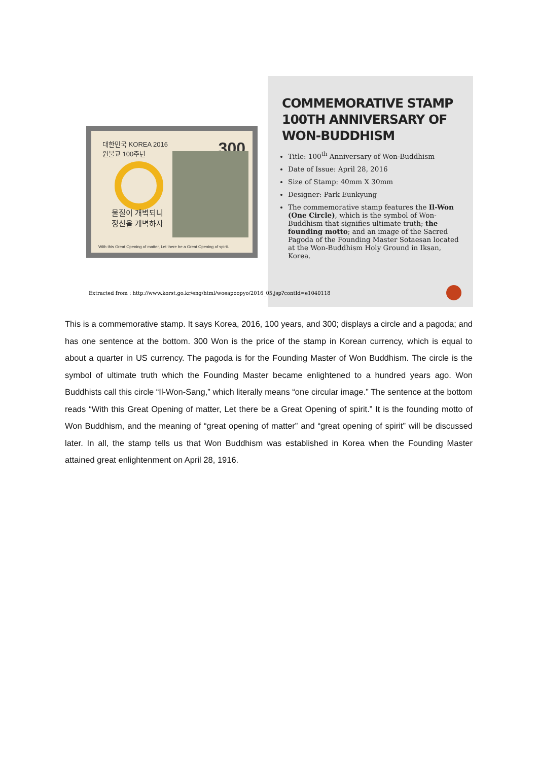대한민국 KOREA 2016
원불교 100주년
300
물질이 개벽되니
정신을 개벽하자
With this Great Opening of matter, Let there be a Great Opening of spirit.
COMMEMORATIVE STAMP 100TH ANNIVERSARY OF WON-BUDDHISM
Title: 100<sup>th</sup> Anniversary of Won-Buddhism
Date of Issue: April 28, 2016
Size of Stamp: 40mm X 30mm
Designer: Park Eunkyung
The commemorative stamp features the Il-Won (One Circle), which is the symbol of Won-Buddhism that signifies ultimate truth; the founding motto; and an image of the Sacred Pagoda of the Founding Master Sotaesan located at the Won-Buddhism Holy Ground in Iksan, Korea.
Extracted from : http://www.korst.go.kr/eng/html/woeapoopyo/2016_05.jsp?contId=e1040118
This is a commemorative stamp. It says Korea, 2016, 100 years, and 300; displays a circle and a pagoda; and has one sentence at the bottom. 300 Won is the price of the stamp in Korean currency, which is equal to about a quarter in US currency. The pagoda is for the Founding Master of Won Buddhism. The circle is the symbol of ultimate truth which the Founding Master became enlightened to a hundred years ago. Won Buddhists call this circle “Il-Won-Sang,” which literally means “one circular image.” The sentence at the bottom reads “With this Great Opening of matter, Let there be a Great Opening of spirit.” It is the founding motto of Won Buddhism, and the meaning of “great opening of matter” and “great opening of spirit” will be discussed later. In all, the stamp tells us that Won Buddhism was established in Korea when the Founding Master attained great enlightenment on April 28, 1916.